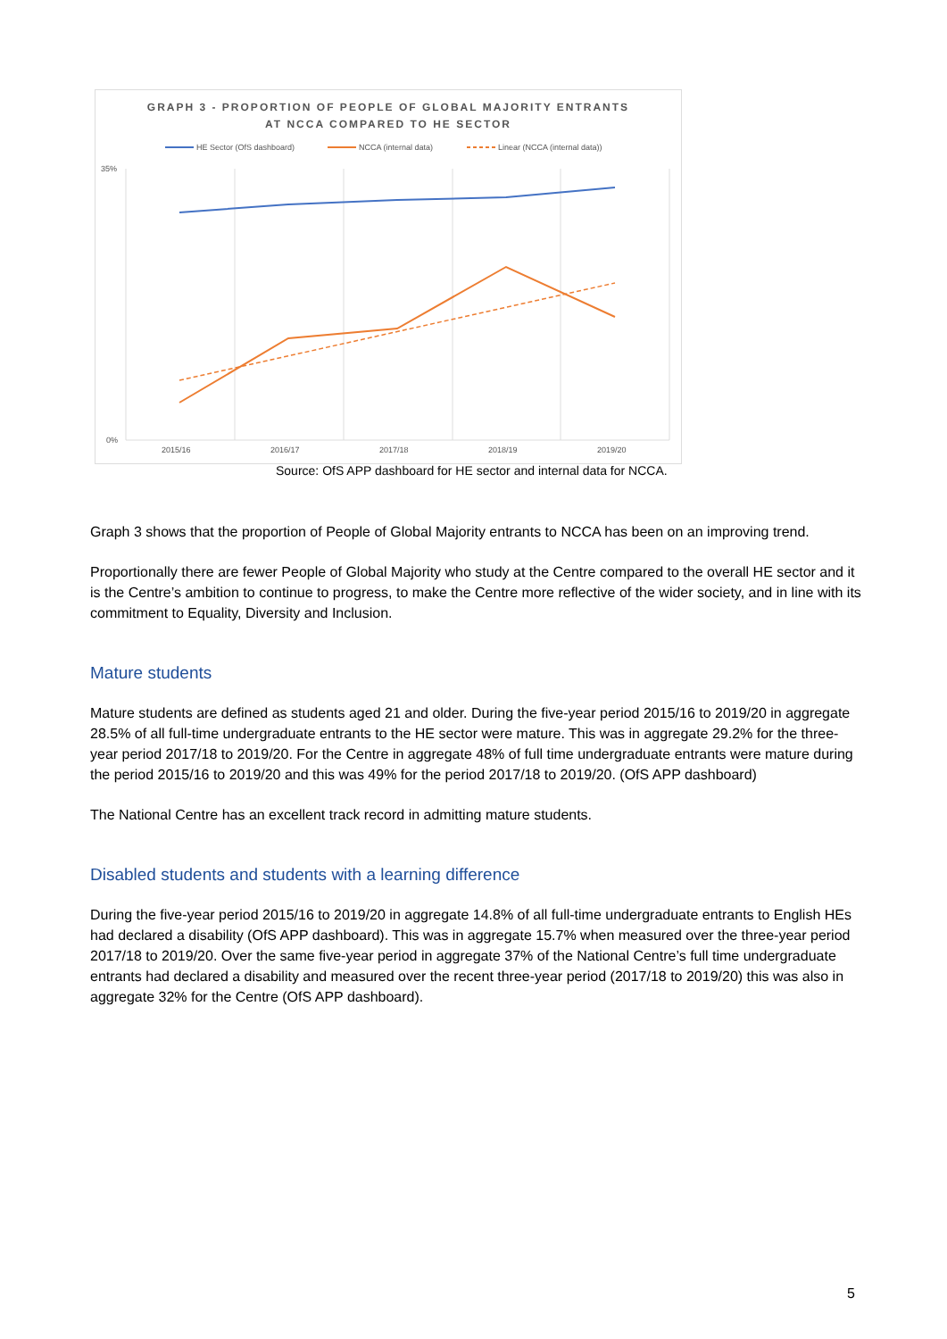GRAPH 3 - PROPORTION OF PEOPLE OF GLOBAL MAJORITY ENTRANTS
AT NCCA COMPARED TO HE SECTOR
HE Sector (OfS dashboard)
NCCA (internal data)
Linear (NCCA (internal data))
35%
0%
2015/16
2016/17
2017/18
2018/19
2019/20
Source: OfS APP dashboard for HE sector and internal data for NCCA.
Graph 3 shows that the proportion of People of Global Majority entrants to NCCA has been on an improving trend.
Proportionally there are fewer People of Global Majority who study at the Centre compared to the overall HE sector and it is the Centre’s ambition to continue to progress, to make the Centre more reflective of the wider society, and in line with its commitment to Equality, Diversity and Inclusion.
Mature students
Mature students are defined as students aged 21 and older. During the five-year period 2015/16 to 2019/20 in aggregate 28.5% of all full-time undergraduate entrants to the HE sector were mature. This was in aggregate 29.2% for the three-year period 2017/18 to 2019/20. For the Centre in aggregate 48% of full time undergraduate entrants were mature during the period 2015/16 to 2019/20 and this was 49% for the period 2017/18 to 2019/20. (OfS APP dashboard)
The National Centre has an excellent track record in admitting mature students.
Disabled students and students with a learning difference
During the five-year period 2015/16 to 2019/20 in aggregate 14.8% of all full-time undergraduate entrants to English HEs had declared a disability (OfS APP dashboard). This was in aggregate 15.7% when measured over the three-year period 2017/18 to 2019/20. Over the same five-year period in aggregate 37% of the National Centre’s full time undergraduate entrants had declared a disability and measured over the recent three-year period (2017/18 to 2019/20) this was also in aggregate 32% for the Centre (OfS APP dashboard).
5